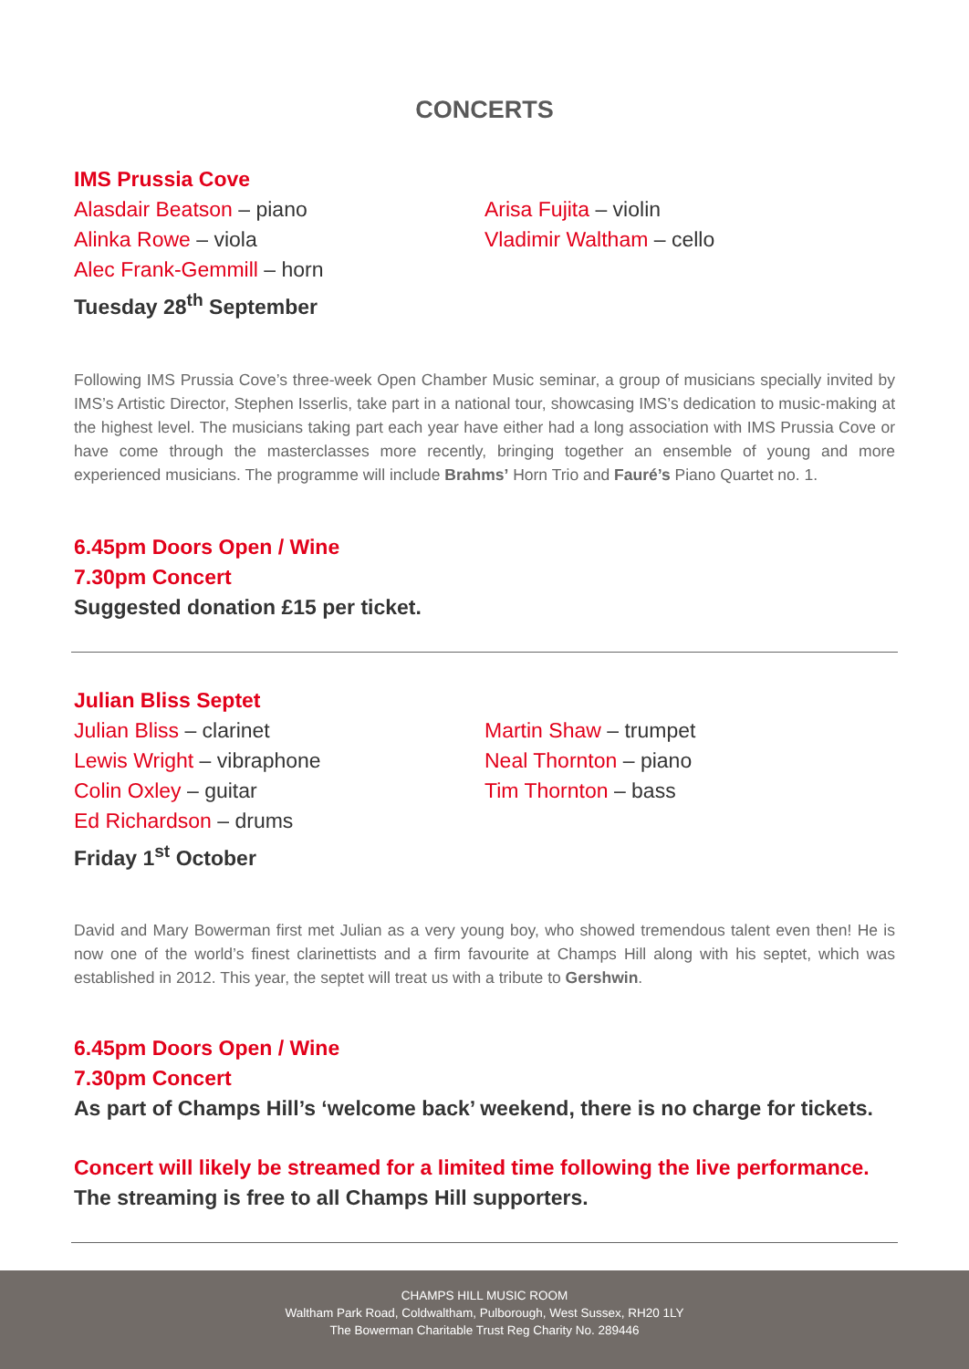CONCERTS
IMS Prussia Cove
Alasdair Beatson – piano
Alinka Rowe – viola
Alec Frank-Gemmill – horn
Arisa Fujita – violin
Vladimir Waltham – cello
Tuesday 28<sup>th</sup> September
Following IMS Prussia Cove’s three-week Open Chamber Music seminar, a group of musicians specially invited by IMS’s Artistic Director, Stephen Isserlis, take part in a national tour, showcasing IMS’s dedication to music-making at the highest level. The musicians taking part each year have either had a long association with IMS Prussia Cove or have come through the masterclasses more recently, bringing together an ensemble of young and more experienced musicians. The programme will include Brahms’ Horn Trio and Fauré’s Piano Quartet no. 1.
6.45pm Doors Open / Wine
7.30pm Concert
Suggested donation £15 per ticket.
Julian Bliss Septet
Julian Bliss – clarinet
Lewis Wright – vibraphone
Colin Oxley – guitar
Ed Richardson – drums
Martin Shaw – trumpet
Neal Thornton – piano
Tim Thornton – bass
Friday 1<sup>st</sup> October
David and Mary Bowerman first met Julian as a very young boy, who showed tremendous talent even then! He is now one of the world’s finest clarinettists and a firm favourite at Champs Hill along with his septet, which was established in 2012. This year, the septet will treat us with a tribute to Gershwin.
6.45pm Doors Open / Wine
7.30pm Concert
As part of Champs Hill’s ‘welcome back’ weekend, there is no charge for tickets.
Concert will likely be streamed for a limited time following the live performance.
The streaming is free to all Champs Hill supporters.
CHAMPS HILL MUSIC ROOM
Waltham Park Road, Coldwaltham, Pulborough, West Sussex, RH20 1LY
The Bowerman Charitable Trust Reg Charity No. 289446